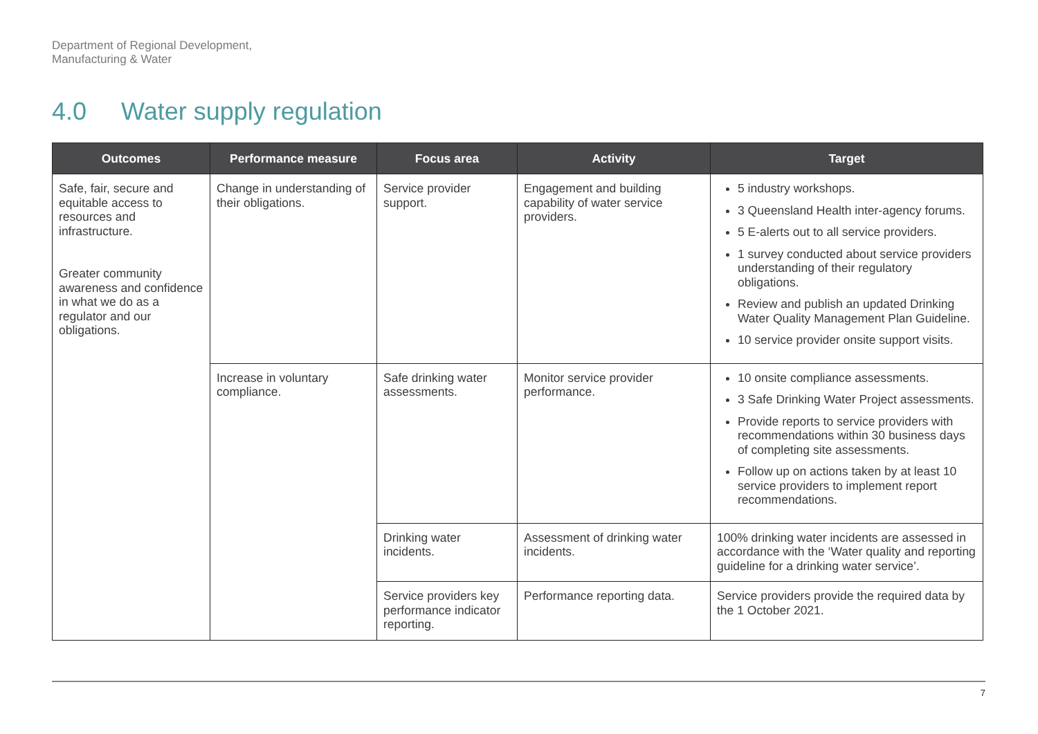Department of Regional Development,
Manufacturing & Water
4.0 Water supply regulation
| Outcomes | Performance measure | Focus area | Activity | Target |
| --- | --- | --- | --- | --- |
| Safe, fair, secure and equitable access to resources and infrastructure. Greater community awareness and confidence in what we do as a regulator and our obligations. | Change in understanding of their obligations. | Service provider support. | Engagement and building capability of water service providers. | 5 industry workshops. 3 Queensland Health inter-agency forums. 5 E-alerts out to all service providers. 1 survey conducted about service providers understanding of their regulatory obligations. Review and publish an updated Drinking Water Quality Management Plan Guideline. 10 service provider onsite support visits. |
| | Increase in voluntary compliance. | Safe drinking water assessments. | Monitor service provider performance. | 10 onsite compliance assessments. 3 Safe Drinking Water Project assessments. Provide reports to service providers with recommendations within 30 business days of completing site assessments. Follow up on actions taken by at least 10 service providers to implement report recommendations. |
| | | Drinking water incidents. | Assessment of drinking water incidents. | 100% drinking water incidents are assessed in accordance with the ‘Water quality and reporting guideline for a drinking water service’. |
| | | Service providers key performance indicator reporting. | Performance reporting data. | Service providers provide the required data by the 1 October 2021. |
7